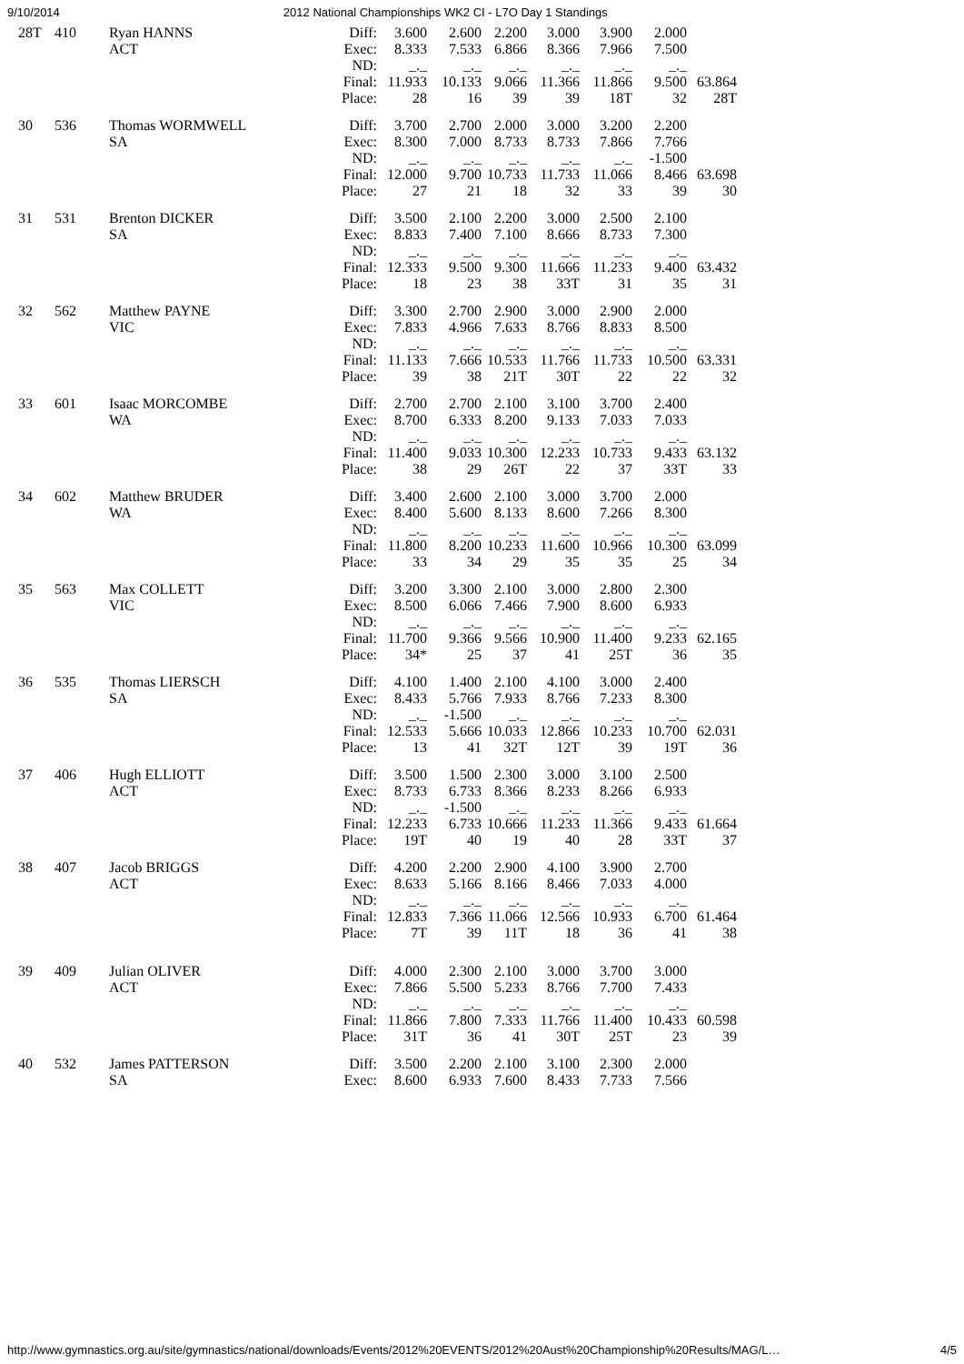9/10/2014 2012 National Championships WK2 CI - L7O Day 1 Standings
| 28T | 410 | Ryan HANNS ACT | Diff: Exec: ND: Final: Place: | 3.600 8.333 _._ 11.933 28 | 2.600 7.533 _._ 10.133 16 | 2.200 6.866 _._ 9.066 39 | 3.000 8.366 _._ 11.366 39 | 3.900 7.966 _._ 11.866 18T | 2.000 7.500 _._ 9.500 32 | 63.864 28T |
| 30 | 536 | Thomas WORMWELL SA | Diff: Exec: ND: Final: Place: | 3.700 8.300 _._ 12.000 27 | 2.700 7.000 _._ 9.700 21 | 2.000 8.733 _._ 10.733 18 | 3.000 8.733 _._ 11.733 32 | 3.200 7.866 _._ 11.066 33 | 2.200 7.766 -1.500 8.466 39 | 63.698 30 |
| 31 | 531 | Brenton DICKER SA | Diff: Exec: ND: Final: Place: | 3.500 8.833 _._ 12.333 18 | 2.100 7.400 _._ 9.500 23 | 2.200 7.100 _._ 9.300 38 | 3.000 8.666 _._ 11.666 33T | 2.500 8.733 _._ 11.233 31 | 2.100 7.300 _._ 9.400 35 | 63.432 31 |
| 32 | 562 | Matthew PAYNE VIC | Diff: Exec: ND: Final: Place: | 3.300 7.833 _._ 11.133 39 | 2.700 4.966 _._ 7.666 38 | 2.900 7.633 _._ 10.533 21T | 3.000 8.766 _._ 11.766 30T | 2.900 8.833 _._ 11.733 22 | 2.000 8.500 _._ 10.500 22 | 63.331 32 |
| 33 | 601 | Isaac MORCOMBE WA | Diff: Exec: ND: Final: Place: | 2.700 8.700 _._ 11.400 38 | 2.700 6.333 _._ 9.033 29 | 2.100 8.200 _._ 10.300 26T | 3.100 9.133 _._ 12.233 22 | 3.700 7.033 _._ 10.733 37 | 2.400 7.033 _._ 9.433 33T | 63.132 33 |
| 34 | 602 | Matthew BRUDER WA | Diff: Exec: ND: Final: Place: | 3.400 8.400 _._ 11.800 33 | 2.600 5.600 _._ 8.200 34 | 2.100 8.133 _._ 10.233 29 | 3.000 8.600 _._ 11.600 35 | 3.700 7.266 _._ 10.966 35 | 2.000 8.300 _._ 10.300 25 | 63.099 34 |
| 35 | 563 | Max COLLETT VIC | Diff: Exec: ND: Final: Place: | 3.200 8.500 _._ 11.700 34* | 3.300 6.066 _._ 9.366 25 | 2.100 7.466 _._ 9.566 37 | 3.000 7.900 _._ 10.900 41 | 2.800 8.600 _._ 11.400 25T | 2.300 6.933 _._ 9.233 36 | 62.165 35 |
| 36 | 535 | Thomas LIERSCH SA | Diff: Exec: ND: Final: Place: | 4.100 8.433 _._ 12.533 13 | 1.400 5.766 -1.500 5.666 41 | 2.100 7.933 _._ 10.033 32T | 4.100 8.766 _._ 12.866 12T | 3.000 7.233 _._ 10.233 39 | 2.400 8.300 _._ 10.700 19T | 62.031 36 |
| 37 | 406 | Hugh ELLIOTT ACT | Diff: Exec: ND: Final: Place: | 3.500 8.733 _._ 12.233 19T | 1.500 6.733 -1.500 6.733 40 | 2.300 8.366 _._ 10.666 19 | 3.000 8.233 _._ 11.233 40 | 3.100 8.266 _._ 11.366 28 | 2.500 6.933 _._ 9.433 33T | 61.664 37 |
| 38 | 407 | Jacob BRIGGS ACT | Diff: Exec: ND: Final: Place: | 4.200 8.633 _._ 12.833 7T | 2.200 5.166 _._ 7.366 39 | 2.900 8.166 _._ 11.066 11T | 4.100 8.466 _._ 12.566 18 | 3.900 7.033 _._ 10.933 36 | 2.700 4.000 _._ 6.700 41 | 61.464 38 |
| 39 | 409 | Julian OLIVER ACT | Diff: Exec: ND: Final: Place: | 4.000 7.866 _._ 11.866 31T | 2.300 5.500 _._ 7.800 36 | 2.100 5.233 _._ 7.333 41 | 3.000 8.766 _._ 11.766 30T | 3.700 7.700 _._ 11.400 25T | 3.000 7.433 _._ 10.433 23 | 60.598 39 |
| 40 | 532 | James PATTERSON SA | Diff: Exec: | 3.500 8.600 | 2.200 6.933 | 2.100 7.600 | 3.100 8.433 | 2.300 7.733 | 2.000 7.566 | |
http://www.gymnastics.org.au/site/gymnastics/national/downloads/Events/2012%20EVENTS/2012%20Aust%20Championship%20Results/MAG/L… 4/5